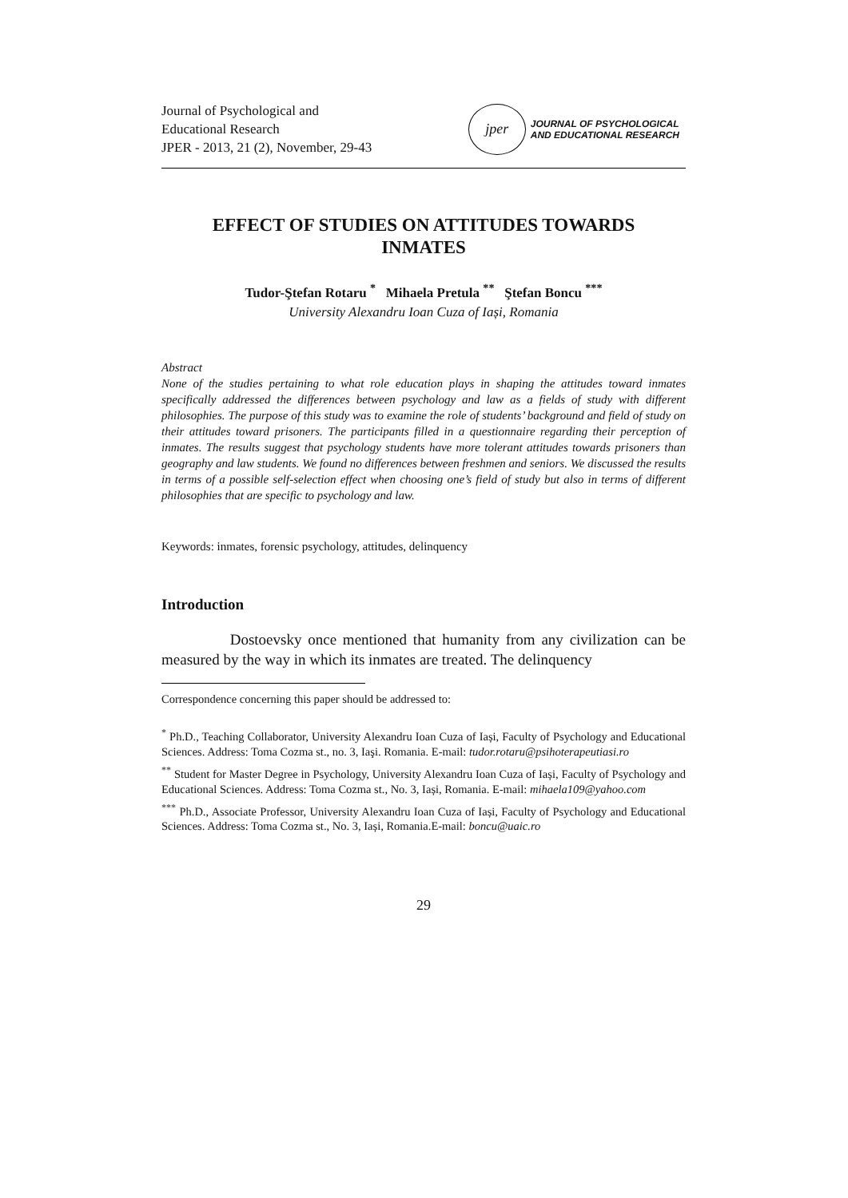Journal of Psychological and
Educational Research
JPER - 2013, 21 (2), November, 29-43
jper
JOURNAL OF PSYCHOLOGICAL
AND EDUCATIONAL RESEARCH
EFFECT OF STUDIES ON ATTITUDES TOWARDS
INMATES
Tudor-Ştefan Rotaru <sup>*</sup> Mihaela Pretula <sup>**</sup> Ştefan Boncu <sup>***</sup>
University Alexandru Ioan Cuza of Iași, Romania
Abstract
None of the studies pertaining to what role education plays in shaping the attitudes toward inmates specifically addressed the differences between psychology and law as a fields of study with different philosophies. The purpose of this study was to examine the role of students’ background and field of study on their attitudes toward prisoners. The participants filled in a questionnaire regarding their perception of inmates. The results suggest that psychology students have more tolerant attitudes towards prisoners than geography and law students. We found no differences between freshmen and seniors. We discussed the results in terms of a possible self-selection effect when choosing one’s field of study but also in terms of different philosophies that are specific to psychology and law.
Keywords: inmates, forensic psychology, attitudes, delinquency
Introduction
Dostoevsky once mentioned that humanity from any civilization can be measured by the way in which its inmates are treated. The delinquency
Correspondence concerning this paper should be addressed to:
<sup>*</sup> Ph.D., Teaching Collaborator, University Alexandru Ioan Cuza of Iași, Faculty of Psychology and Educational Sciences. Address: Toma Cozma st., no. 3, Iaşi. Romania. E-mail: tudor.rotaru@psihoterapeutiasi.ro
<sup>**</sup> Student for Master Degree in Psychology, University Alexandru Ioan Cuza of Iași, Faculty of Psychology and Educational Sciences. Address: Toma Cozma st., No. 3, Iași, Romania. E-mail: mihaela109@yahoo.com
<sup>***</sup> Ph.D., Associate Professor, University Alexandru Ioan Cuza of Iași, Faculty of Psychology and Educational Sciences. Address: Toma Cozma st., No. 3, Iași, Romania.E-mail: boncu@uaic.ro
29